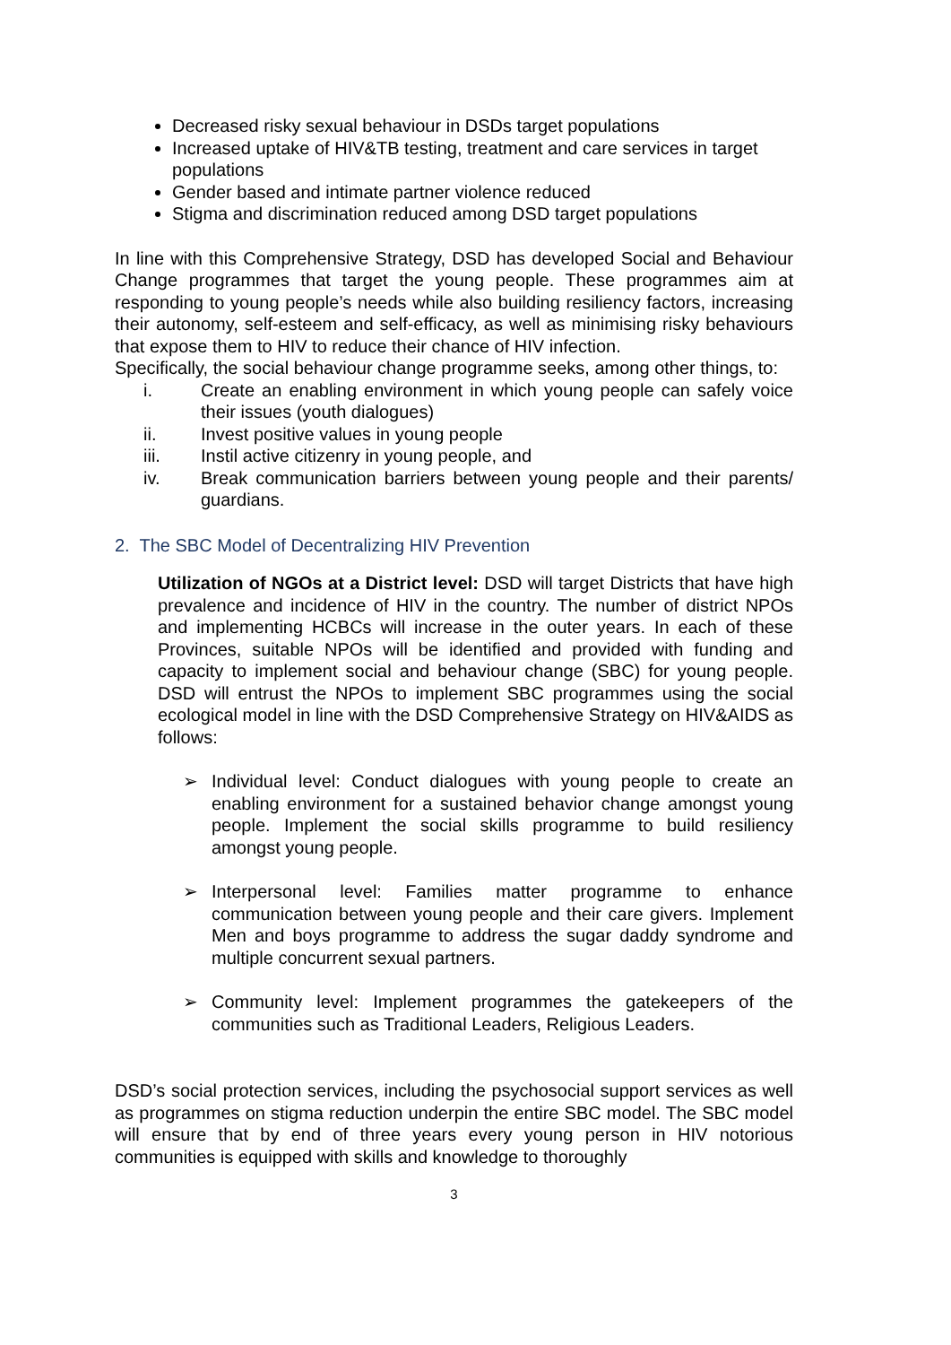Decreased risky sexual behaviour in DSDs target populations
Increased uptake of HIV&TB testing, treatment and care services in target populations
Gender based and intimate partner violence reduced
Stigma and discrimination reduced among DSD target populations
In line with this Comprehensive Strategy, DSD has developed Social and Behaviour Change programmes that target the young people. These programmes aim at responding to young people’s needs while also building resiliency factors, increasing their autonomy, self-esteem and self-efficacy, as well as minimising risky behaviours that expose them to HIV to reduce their chance of HIV infection.
Specifically, the social behaviour change programme seeks, among other things, to:
i. Create an enabling environment in which young people can safely voice their issues (youth dialogues)
ii. Invest positive values in young people
iii. Instil active citizenry in young people, and
iv. Break communication barriers between young people and their parents/ guardians.
2. The SBC Model of Decentralizing HIV Prevention
Utilization of NGOs at a District level: DSD will target Districts that have high prevalence and incidence of HIV in the country. The number of district NPOs and implementing HCBCs will increase in the outer years. In each of these Provinces, suitable NPOs will be identified and provided with funding and capacity to implement social and behaviour change (SBC) for young people. DSD will entrust the NPOs to implement SBC programmes using the social ecological model in line with the DSD Comprehensive Strategy on HIV&AIDS as follows:
➢ Individual level: Conduct dialogues with young people to create an enabling environment for a sustained behavior change amongst young people. Implement the social skills programme to build resiliency amongst young people.
➢ Interpersonal level: Families matter programme to enhance communication between young people and their care givers. Implement Men and boys programme to address the sugar daddy syndrome and multiple concurrent sexual partners.
➢ Community level: Implement programmes the gatekeepers of the communities such as Traditional Leaders, Religious Leaders.
DSD’s social protection services, including the psychosocial support services as well as programmes on stigma reduction underpin the entire SBC model. The SBC model will ensure that by end of three years every young person in HIV notorious communities is equipped with skills and knowledge to thoroughly
3